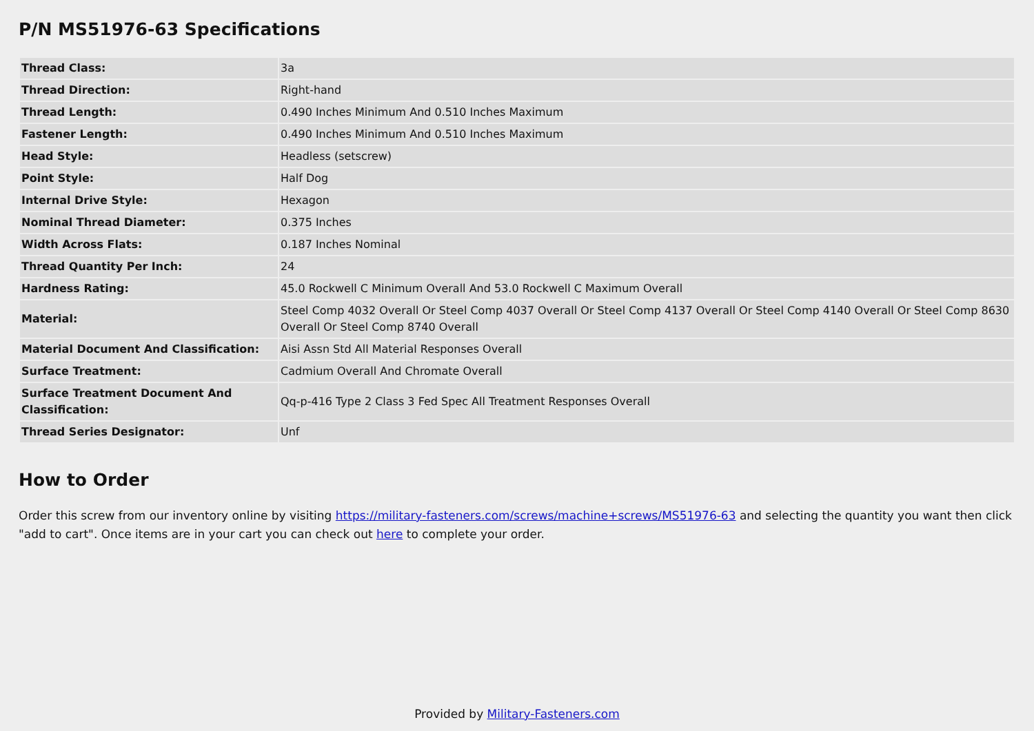P/N MS51976-63 Specifications
| Thread Class: | 3a |
| Thread Direction: | Right-hand |
| Thread Length: | 0.490 Inches Minimum And 0.510 Inches Maximum |
| Fastener Length: | 0.490 Inches Minimum And 0.510 Inches Maximum |
| Head Style: | Headless (setscrew) |
| Point Style: | Half Dog |
| Internal Drive Style: | Hexagon |
| Nominal Thread Diameter: | 0.375 Inches |
| Width Across Flats: | 0.187 Inches Nominal |
| Thread Quantity Per Inch: | 24 |
| Hardness Rating: | 45.0 Rockwell C Minimum Overall And 53.0 Rockwell C Maximum Overall |
| Material: | Steel Comp 4032 Overall Or Steel Comp 4037 Overall Or Steel Comp 4137 Overall Or Steel Comp 4140 Overall Or Steel Comp 8630 Overall Or Steel Comp 8740 Overall |
| Material Document And Classification: | Aisi Assn Std All Material Responses Overall |
| Surface Treatment: | Cadmium Overall And Chromate Overall |
| Surface Treatment Document And Classification: | Qq-p-416 Type 2 Class 3 Fed Spec All Treatment Responses Overall |
| Thread Series Designator: | Unf |
How to Order
Order this screw from our inventory online by visiting https://military-fasteners.com/screws/machine+screws/MS51976-63 and selecting the quantity you want then click "add to cart". Once items are in your cart you can check out here to complete your order.
Provided by Military-Fasteners.com